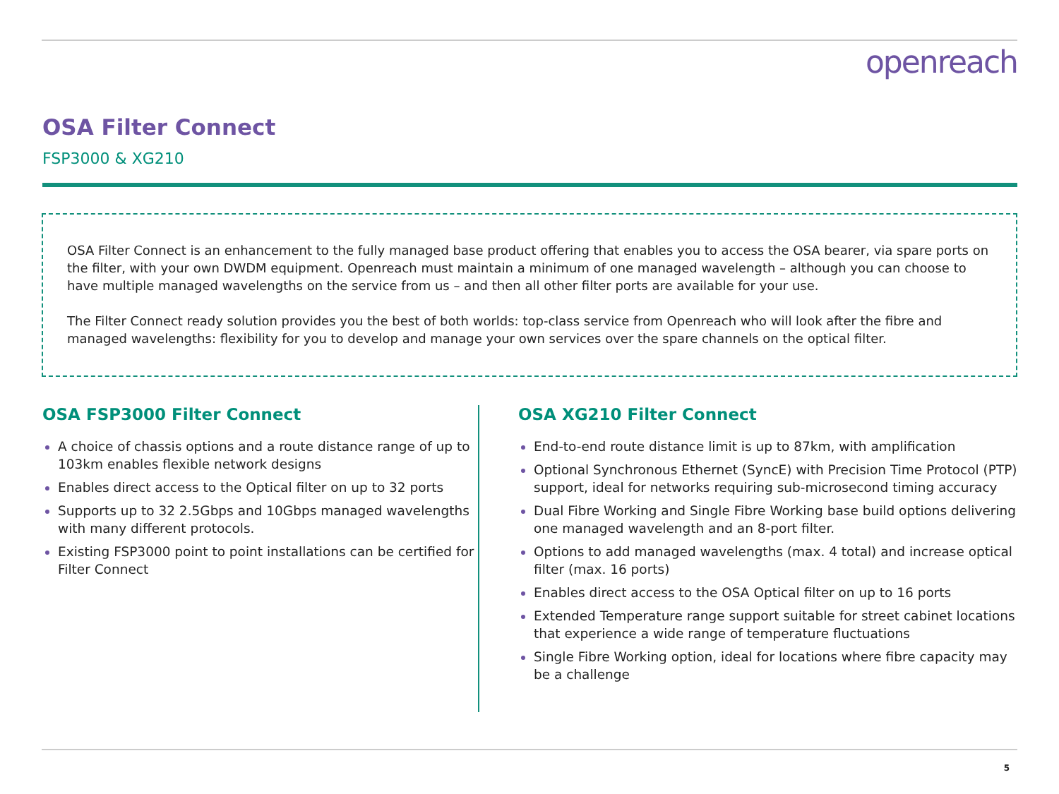openreach
OSA Filter Connect
FSP3000 & XG210
OSA Filter Connect is an enhancement to the fully managed base product offering that enables you to access the OSA bearer, via spare ports on the filter, with your own DWDM equipment. Openreach must maintain a minimum of one managed wavelength – although you can choose to have multiple managed wavelengths on the service from us – and then all other filter ports are available for your use.
The Filter Connect ready solution provides you the best of both worlds: top-class service from Openreach who will look after the fibre and managed wavelengths: flexibility for you to develop and manage your own services over the spare channels on the optical filter.
OSA FSP3000 Filter Connect
A choice of chassis options and a route distance range of up to 103km enables flexible network designs
Enables direct access to the Optical filter on up to 32 ports
Supports up to 32 2.5Gbps and 10Gbps managed wavelengths with many different protocols.
Existing FSP3000 point to point installations can be certified for Filter Connect
OSA XG210 Filter Connect
End-to-end route distance limit is up to 87km, with amplification
Optional Synchronous Ethernet (SyncE) with Precision Time Protocol (PTP) support, ideal for networks requiring sub-microsecond timing accuracy
Dual Fibre Working and Single Fibre Working base build options delivering one managed wavelength and an 8-port filter.
Options to add managed wavelengths (max. 4 total) and increase optical filter (max. 16 ports)
Enables direct access to the OSA Optical filter on up to 16 ports
Extended Temperature range support suitable for street cabinet locations that experience a wide range of temperature fluctuations
Single Fibre Working option, ideal for locations where fibre capacity may be a challenge
5